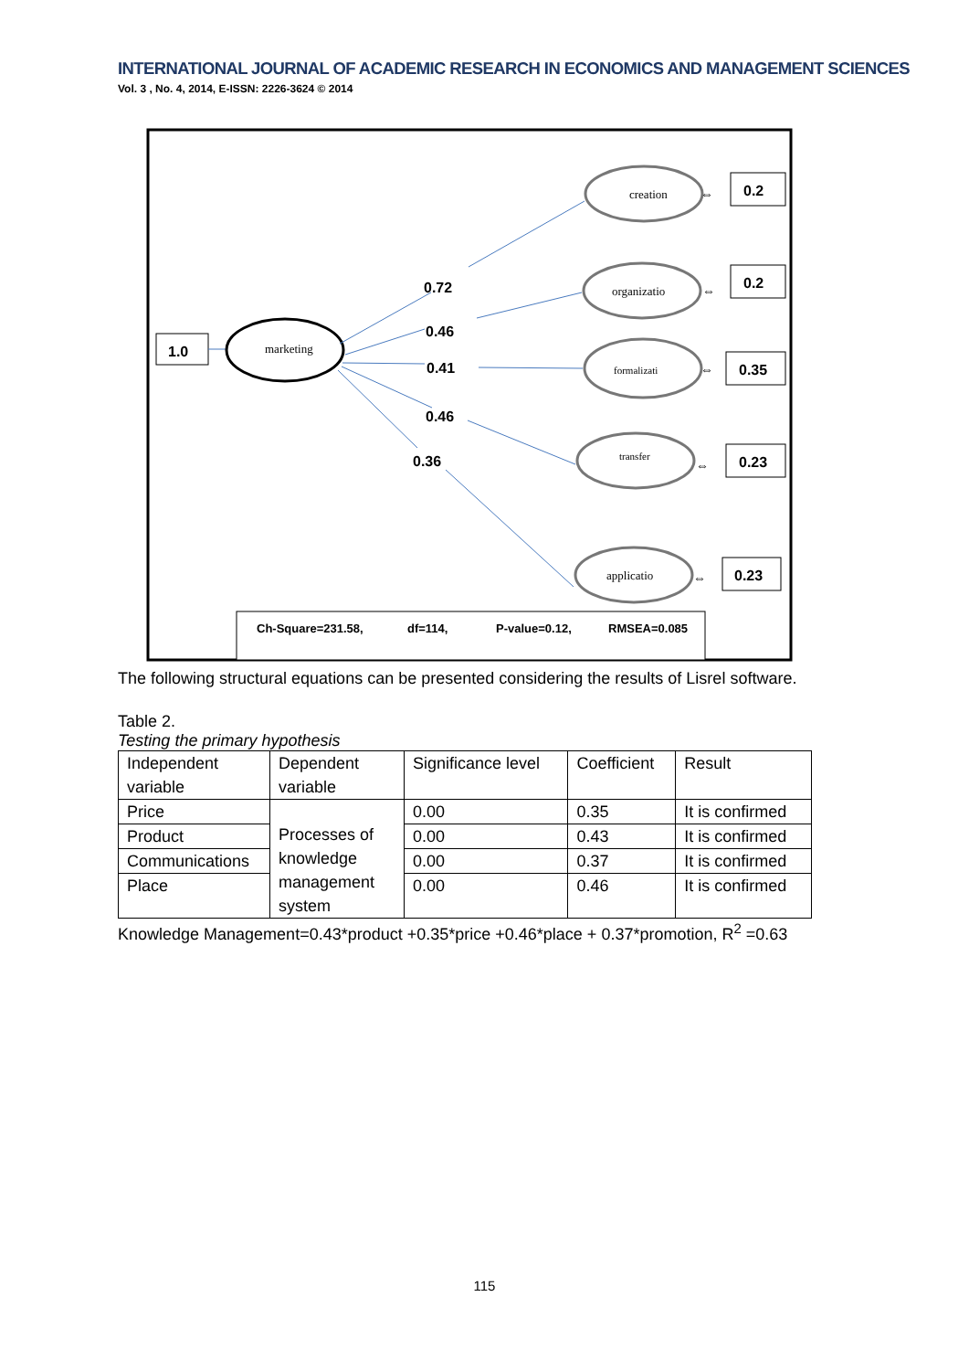INTERNATIONAL JOURNAL OF ACADEMIC RESEARCH IN ECONOMICS AND MANAGEMENT SCIENCES
Vol. 3 , No. 4, 2014, E-ISSN: 2226-3624 © 2014
1.0
marketing
0.72
0.46
0.41
0.46
0.36
creation
organizatio
formalizati
transfer
applicatio
⇔
⇔
⇔
⇔
⇔
0.2
0.2
0.35
0.23
0.23
Ch-Square=231.58,
df=114,
P-value=0.12,
RMSEA=0.085
The following structural equations can be presented considering the results of Lisrel software.
Table 2.
Testing the primary hypothesis
| Independent variable | Dependent variable | Significance level | Coefficient | Result |
| Price | Processes of knowledge management system | 0.00 | 0.35 | It is confirmed |
| Product | | 0.00 | 0.43 | It is confirmed |
| Communications | | 0.00 | 0.37 | It is confirmed |
| Place | | 0.00 | 0.46 | It is confirmed |
Knowledge Management=0.43*product +0.35*price +0.46*place + 0.37*promotion, R<sup>2</sup> =0.63
115